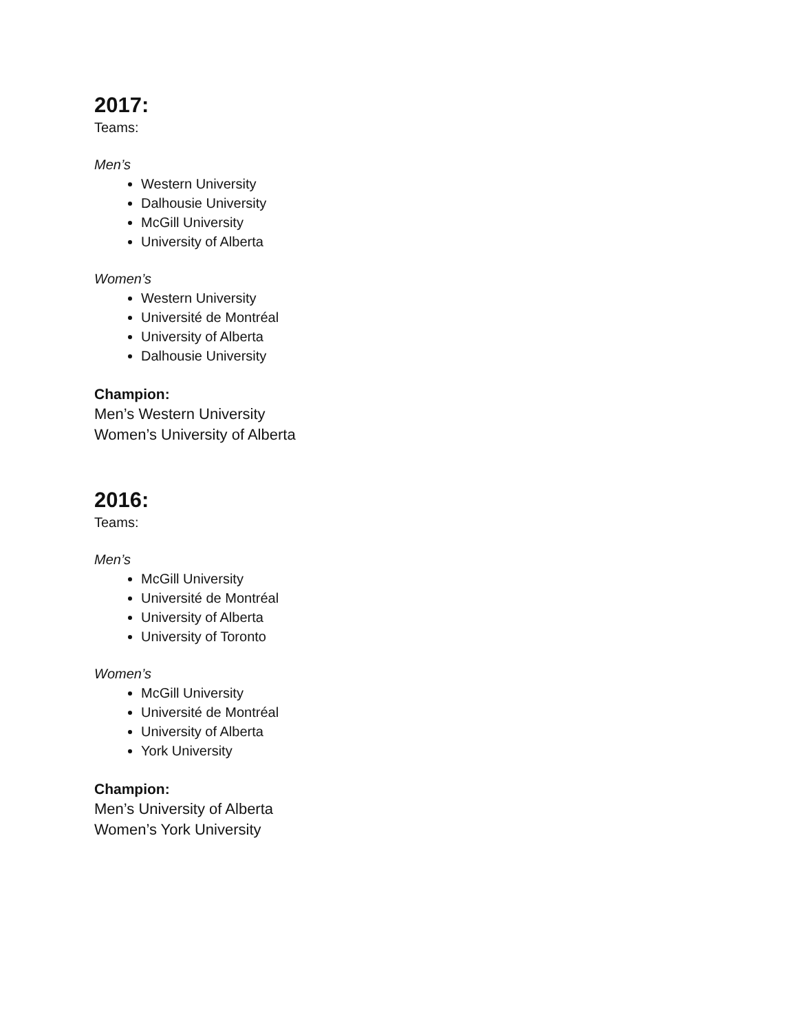2017:
Teams:
Men’s
Western University
Dalhousie University
McGill University
University of Alberta
Women’s
Western University
Université de Montréal
University of Alberta
Dalhousie University
Champion:
Men’s Western University
Women’s University of Alberta
2016:
Teams:
Men’s
McGill University
Université de Montréal
University of Alberta
University of Toronto
Women’s
McGill University
Université de Montréal
University of Alberta
York University
Champion:
Men’s University of Alberta
Women’s York University